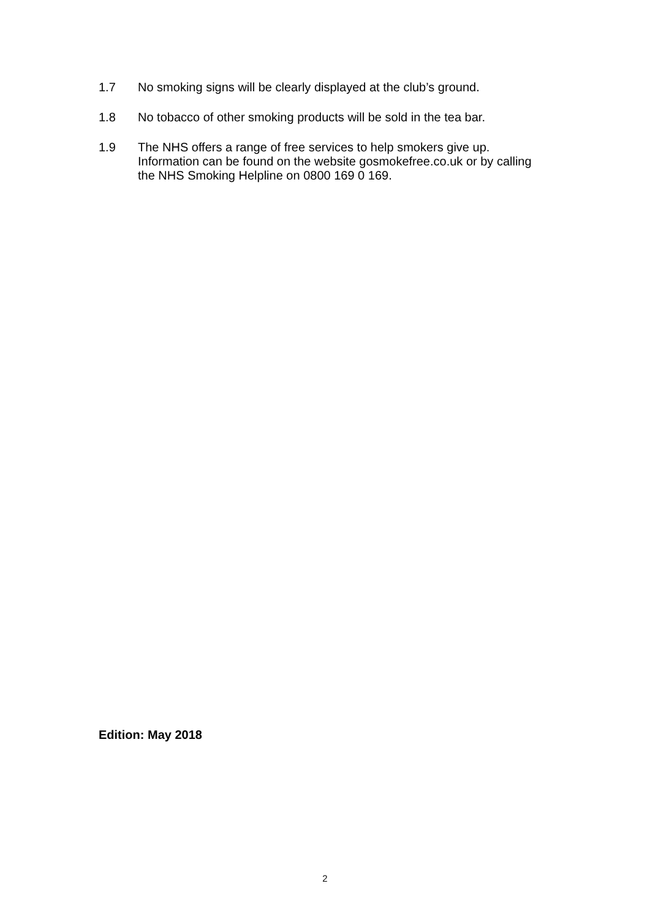1.7 No smoking signs will be clearly displayed at the club’s ground.
1.8 No tobacco of other smoking products will be sold in the tea bar.
1.9 The NHS offers a range of free services to help smokers give up. Information can be found on the website gosmokefree.co.uk or by calling the NHS Smoking Helpline on 0800 169 0 169.
Edition: May 2018
2